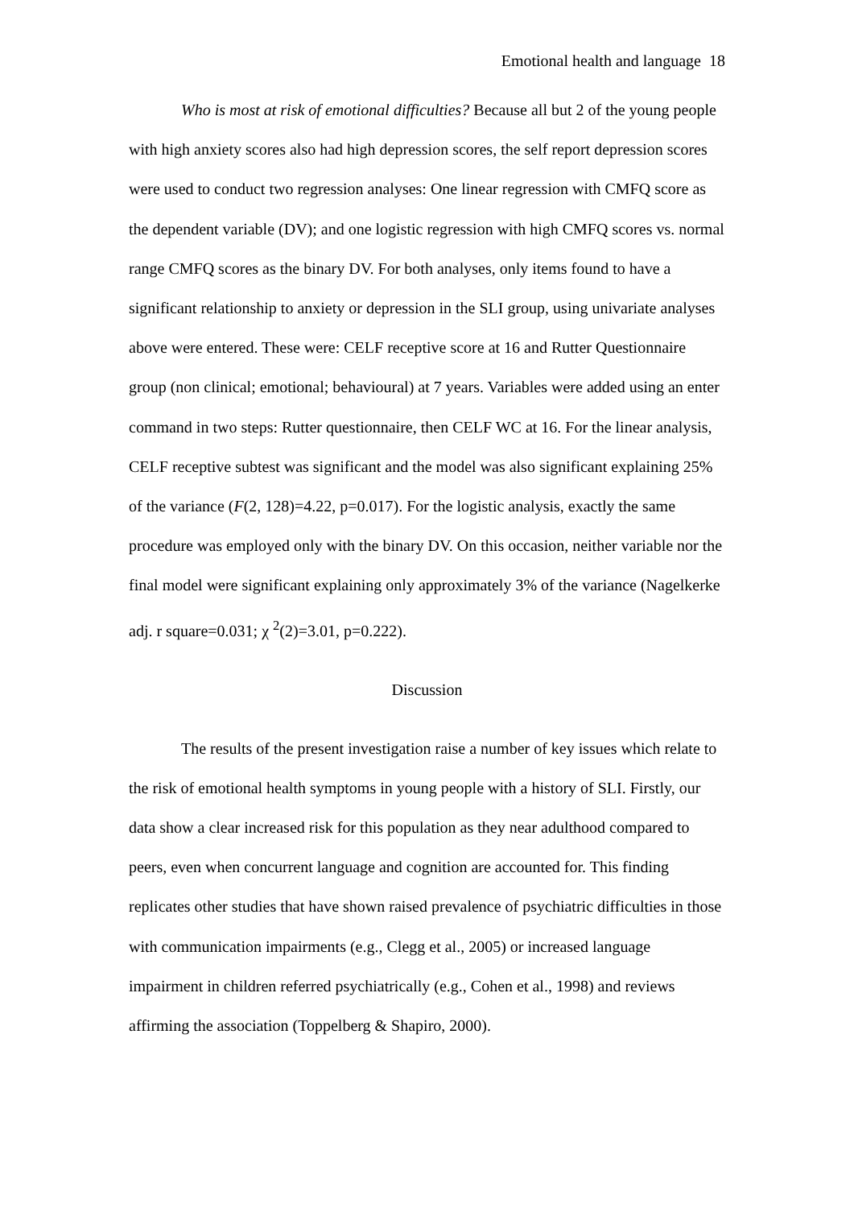Emotional health and language 18
Who is most at risk of emotional difficulties? Because all but 2 of the young people with high anxiety scores also had high depression scores, the self report depression scores were used to conduct two regression analyses: One linear regression with CMFQ score as the dependent variable (DV); and one logistic regression with high CMFQ scores vs. normal range CMFQ scores as the binary DV. For both analyses, only items found to have a significant relationship to anxiety or depression in the SLI group, using univariate analyses above were entered. These were: CELF receptive score at 16 and Rutter Questionnaire group (non clinical; emotional; behavioural) at 7 years. Variables were added using an enter command in two steps: Rutter questionnaire, then CELF WC at 16. For the linear analysis, CELF receptive subtest was significant and the model was also significant explaining 25% of the variance (F(2, 128)=4.22, p=0.017). For the logistic analysis, exactly the same procedure was employed only with the binary DV. On this occasion, neither variable nor the final model were significant explaining only approximately 3% of the variance (Nagelkerke adj. r square=0.031; χ <sup>2</sup>(2)=3.01, p=0.222).
Discussion
The results of the present investigation raise a number of key issues which relate to the risk of emotional health symptoms in young people with a history of SLI. Firstly, our data show a clear increased risk for this population as they near adulthood compared to peers, even when concurrent language and cognition are accounted for. This finding replicates other studies that have shown raised prevalence of psychiatric difficulties in those with communication impairments (e.g., Clegg et al., 2005) or increased language impairment in children referred psychiatrically (e.g., Cohen et al., 1998) and reviews affirming the association (Toppelberg & Shapiro, 2000).